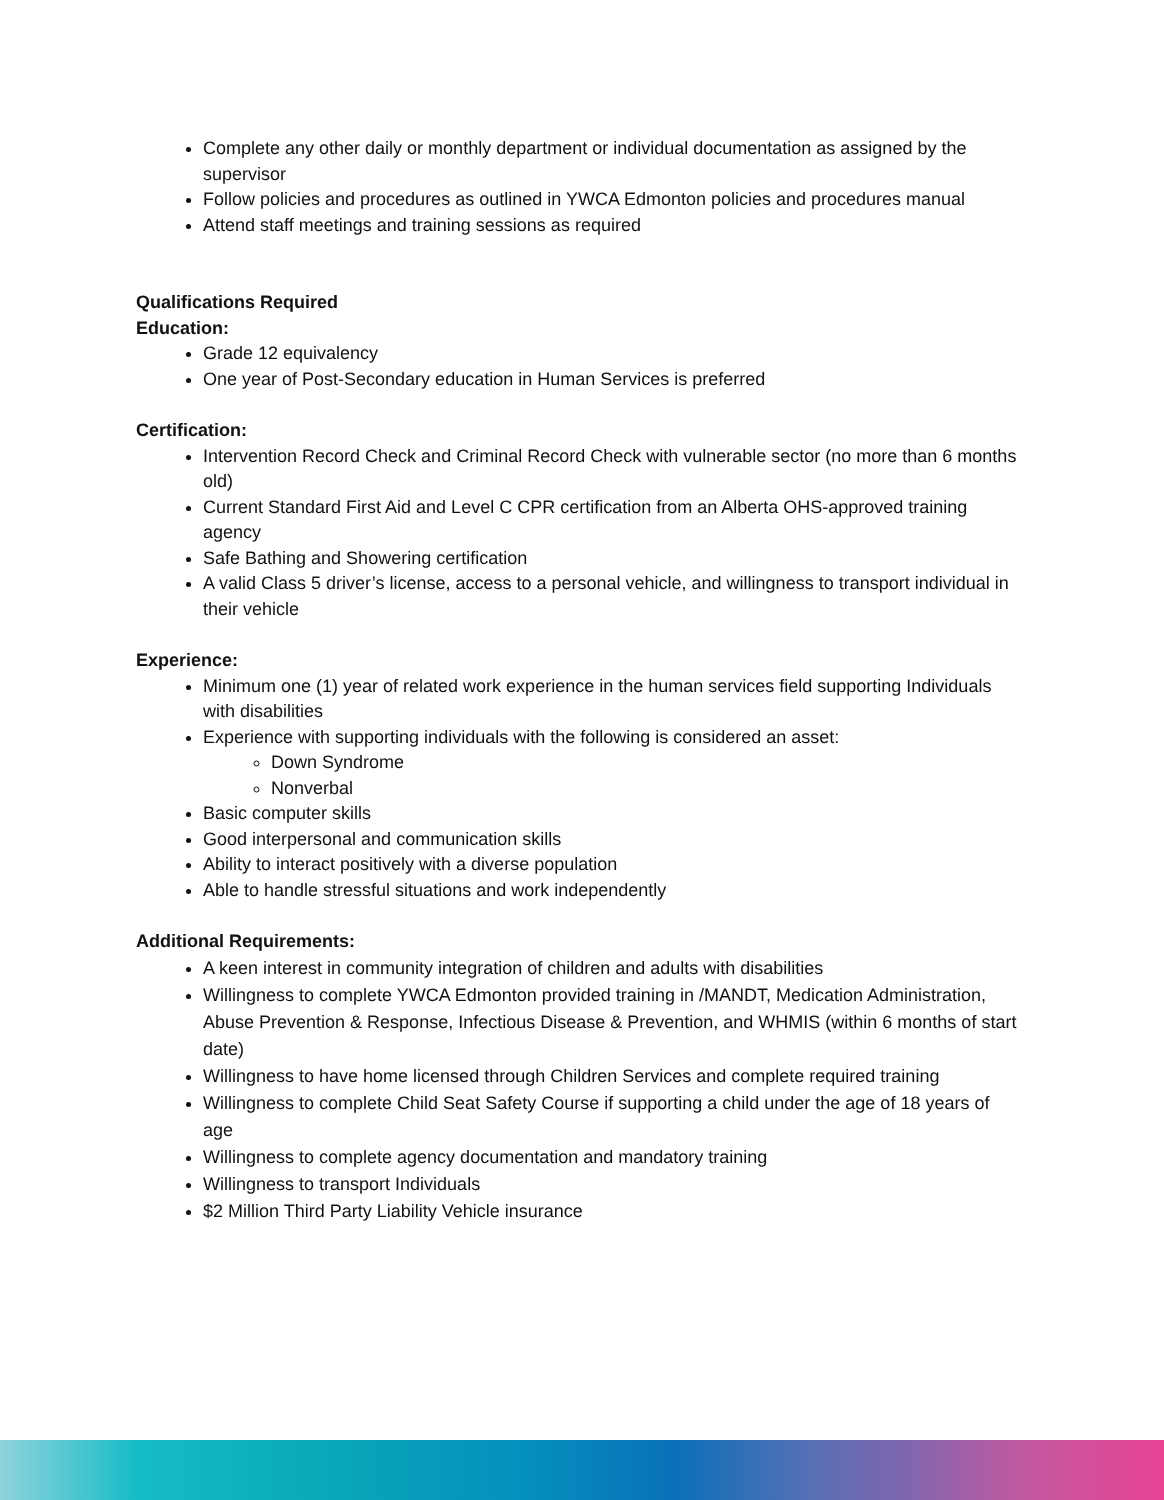Complete any other daily or monthly department or individual documentation as assigned by the supervisor
Follow policies and procedures as outlined in YWCA Edmonton policies and procedures manual
Attend staff meetings and training sessions as required
Qualifications Required
Education:
Grade 12 equivalency
One year of Post-Secondary education in Human Services is preferred
Certification:
Intervention Record Check and Criminal Record Check with vulnerable sector (no more than 6 months old)
Current Standard First Aid and Level C CPR certification from an Alberta OHS-approved training agency
Safe Bathing and Showering certification
A valid Class 5 driver’s license, access to a personal vehicle, and willingness to transport individual in their vehicle
Experience:
Minimum one (1) year of related work experience in the human services field supporting Individuals with disabilities
Experience with supporting individuals with the following is considered an asset:
Down Syndrome
Nonverbal
Basic computer skills
Good interpersonal and communication skills
Ability to interact positively with a diverse population
Able to handle stressful situations and work independently
Additional Requirements:
A keen interest in community integration of children and adults with disabilities
Willingness to complete YWCA Edmonton provided training in /MANDT, Medication Administration, Abuse Prevention & Response, Infectious Disease & Prevention, and WHMIS (within 6 months of start date)
Willingness to have home licensed through Children Services and complete required training
Willingness to complete Child Seat Safety Course if supporting a child under the age of 18 years of age
Willingness to complete agency documentation and mandatory training
Willingness to transport Individuals
$2 Million Third Party Liability Vehicle insurance